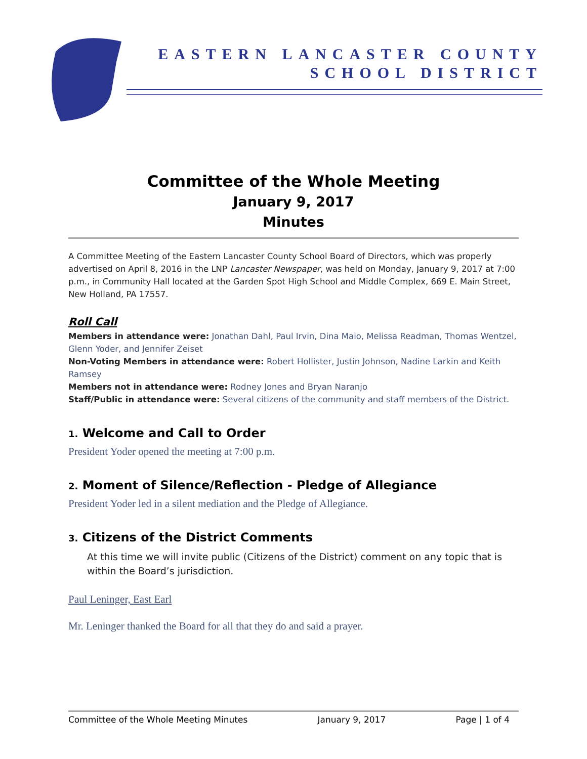EASTERN LANCASTER COUNTY
SCHOOL DISTRICT
Committee of the Whole Meeting
January 9, 2017
Minutes
A Committee Meeting of the Eastern Lancaster County School Board of Directors, which was properly advertised on April 8, 2016 in the LNP Lancaster Newspaper, was held on Monday, January 9, 2017 at 7:00 p.m., in Community Hall located at the Garden Spot High School and Middle Complex, 669 E. Main Street, New Holland, PA 17557.
Roll Call
Members in attendance were: Jonathan Dahl, Paul Irvin, Dina Maio, Melissa Readman, Thomas Wentzel, Glenn Yoder, and Jennifer Zeiset
Non-Voting Members in attendance were: Robert Hollister, Justin Johnson, Nadine Larkin and Keith Ramsey
Members not in attendance were: Rodney Jones and Bryan Naranjo
Staff/Public in attendance were: Several citizens of the community and staff members of the District.
1. Welcome and Call to Order
President Yoder opened the meeting at 7:00 p.m.
2. Moment of Silence/Reflection - Pledge of Allegiance
President Yoder led in a silent mediation and the Pledge of Allegiance.
3. Citizens of the District Comments
At this time we will invite public (Citizens of the District) comment on any topic that is within the Board’s jurisdiction.
Paul Leninger, East Earl
Mr. Leninger thanked the Board for all that they do and said a prayer.
Committee of the Whole Meeting Minutes January 9, 2017 Page | 1 of 4